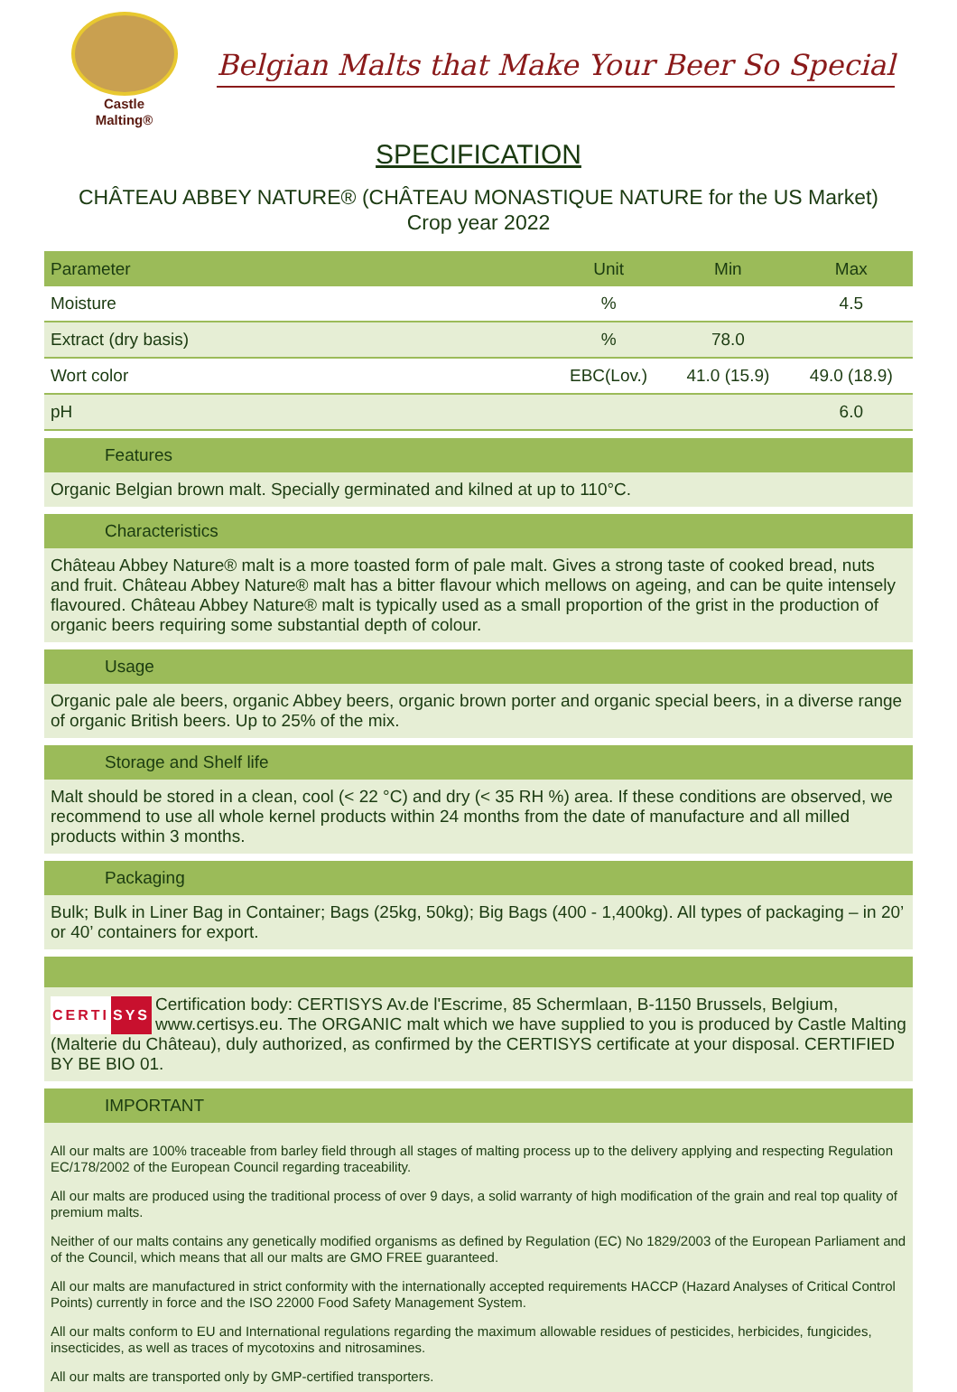Castle
Malting®
Belgian Malts that Make Your Beer So Special
SPECIFICATION
CHÂTEAU ABBEY NATURE® (CHÂTEAU MONASTIQUE NATURE for the US Market)
Crop year 2022
| Parameter | Unit | Min | Max |
| --- | --- | --- | --- |
| Moisture | % | | 4.5 |
| Extract (dry basis) | % | 78.0 | |
| Wort color | EBC(Lov.) | 41.0 (15.9) | 49.0 (18.9) |
| pH | | | 6.0 |
Features
Organic Belgian brown malt. Specially germinated and kilned at up to 110°C.
Characteristics
Château Abbey Nature® malt is a more toasted form of pale malt. Gives a strong taste of cooked bread, nuts and fruit. Château Abbey Nature® malt has a bitter flavour which mellows on ageing, and can be quite intensely flavoured. Château Abbey Nature® malt is typically used as a small proportion of the grist in the production of organic beers requiring some substantial depth of colour.
Usage
Organic pale ale beers, organic Abbey beers, organic brown porter and organic special beers, in a diverse range of organic British beers. Up to 25% of the mix.
Storage and Shelf life
Malt should be stored in a clean, cool (< 22 °C) and dry (< 35 RH %) area. If these conditions are observed, we recommend to use all whole kernel products within 24 months from the date of manufacture and all milled products within 3 months.
Packaging
Bulk; Bulk in Liner Bag in Container; Bags (25kg, 50kg); Big Bags (400 - 1,400kg). All types of packaging – in 20’ or 40’ containers for export.
CERTI SYS
Certification body: CERTISYS Av.de l'Escrime, 85 Schermlaan, B-1150 Brussels, Belgium, www.certisys.eu. The ORGANIC malt which we have supplied to you is produced by Castle Malting (Malterie du Château), duly authorized, as confirmed by the CERTISYS certificate at your disposal. CERTIFIED BY BE BIO 01.
IMPORTANT
All our malts are 100% traceable from barley field through all stages of malting process up to the delivery applying and respecting Regulation EC/178/2002 of the European Council regarding traceability.
All our malts are produced using the traditional process of over 9 days, a solid warranty of high modification of the grain and real top quality of premium malts.
Neither of our malts contains any genetically modified organisms as defined by Regulation (EC) No 1829/2003 of the European Parliament and of the Council, which means that all our malts are GMO FREE guaranteed.
All our malts are manufactured in strict conformity with the internationally accepted requirements HACCP (Hazard Analyses of Critical Control Points) currently in force and the ISO 22000 Food Safety Management System.
All our malts conform to EU and International regulations regarding the maximum allowable residues of pesticides, herbicides, fungicides, insecticides, as well as traces of mycotoxins and nitrosamines.
All our malts are transported only by GMP-certified transporters.